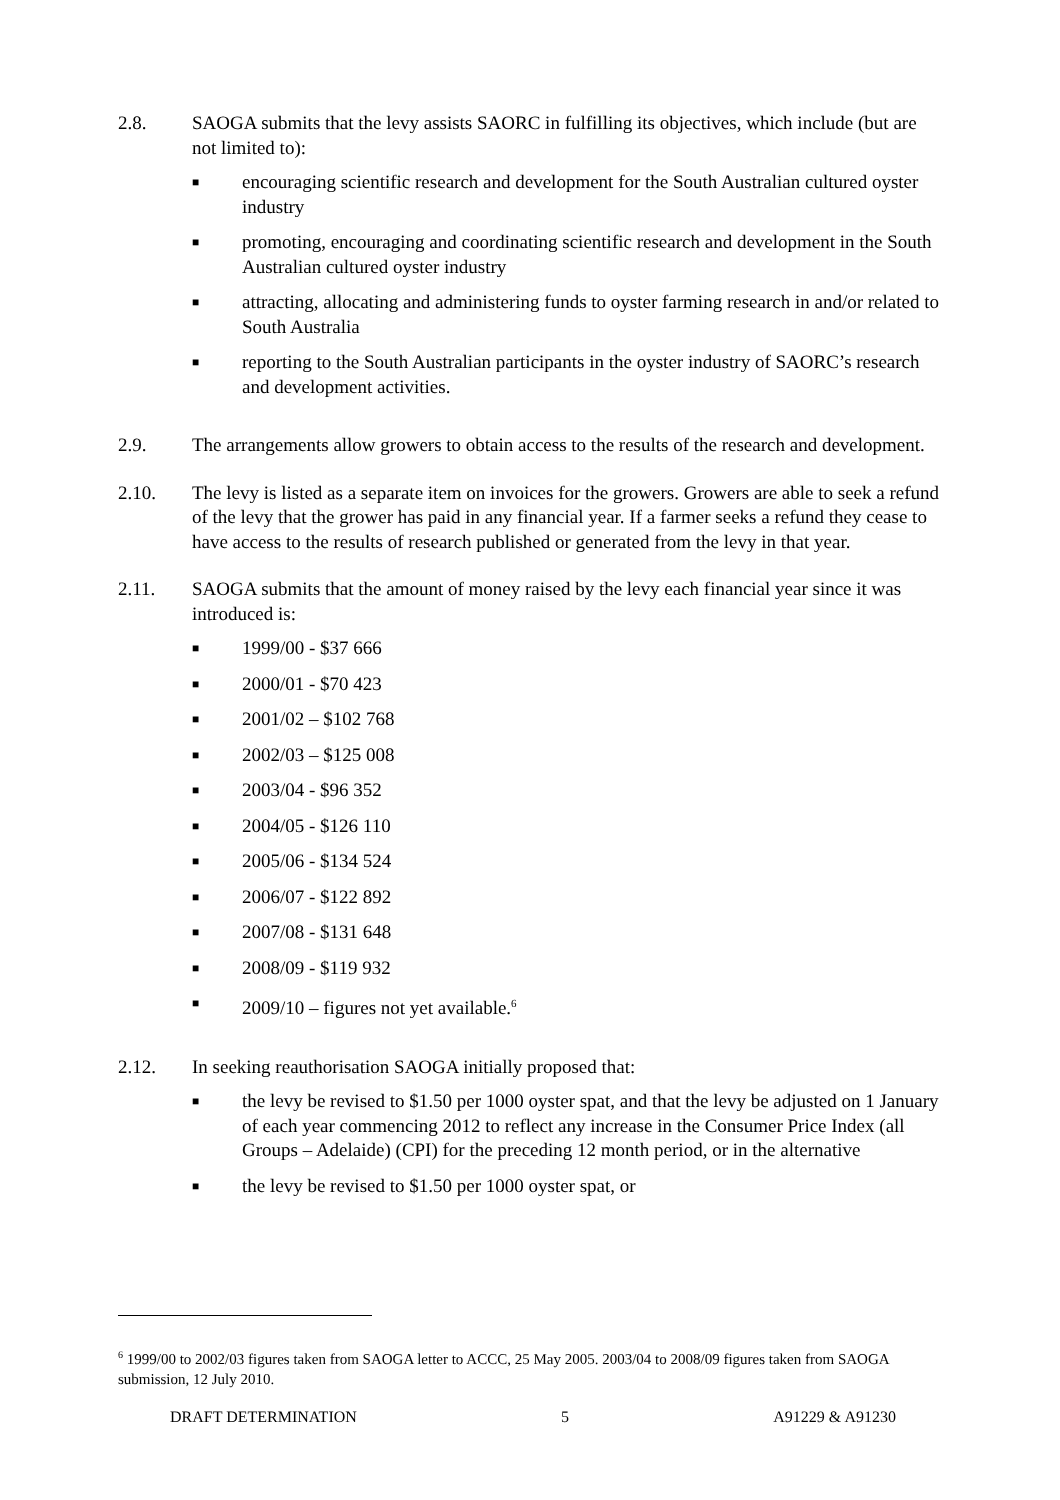2.8. SAOGA submits that the levy assists SAORC in fulfilling its objectives, which include (but are not limited to):
■ encouraging scientific research and development for the South Australian cultured oyster industry
■ promoting, encouraging and coordinating scientific research and development in the South Australian cultured oyster industry
■ attracting, allocating and administering funds to oyster farming research in and/or related to South Australia
■ reporting to the South Australian participants in the oyster industry of SAORC’s research and development activities.
2.9. The arrangements allow growers to obtain access to the results of the research and development.
2.10. The levy is listed as a separate item on invoices for the growers. Growers are able to seek a refund of the levy that the grower has paid in any financial year. If a farmer seeks a refund they cease to have access to the results of research published or generated from the levy in that year.
2.11. SAOGA submits that the amount of money raised by the levy each financial year since it was introduced is:
■ 1999/00 - $37 666
■ 2000/01 - $70 423
■ 2001/02 – $102 768
■ 2002/03 – $125 008
■ 2003/04 - $96 352
■ 2004/05 - $126 110
■ 2005/06 - $134 524
■ 2006/07 - $122 892
■ 2007/08 - $131 648
■ 2008/09 - $119 932
■ 2009/10 – figures not yet available.<sup>6</sup>
2.12. In seeking reauthorisation SAOGA initially proposed that:
■ the levy be revised to $1.50 per 1000 oyster spat, and that the levy be adjusted on 1 January of each year commencing 2012 to reflect any increase in the Consumer Price Index (all Groups – Adelaide) (CPI) for the preceding 12 month period, or in the alternative
■ the levy be revised to $1.50 per 1000 oyster spat, or
<sup>6</sup> 1999/00 to 2002/03 figures taken from SAOGA letter to ACCC, 25 May 2005. 2003/04 to 2008/09 figures taken from SAOGA submission, 12 July 2010.
DRAFT DETERMINATION 5 A91229 & A91230